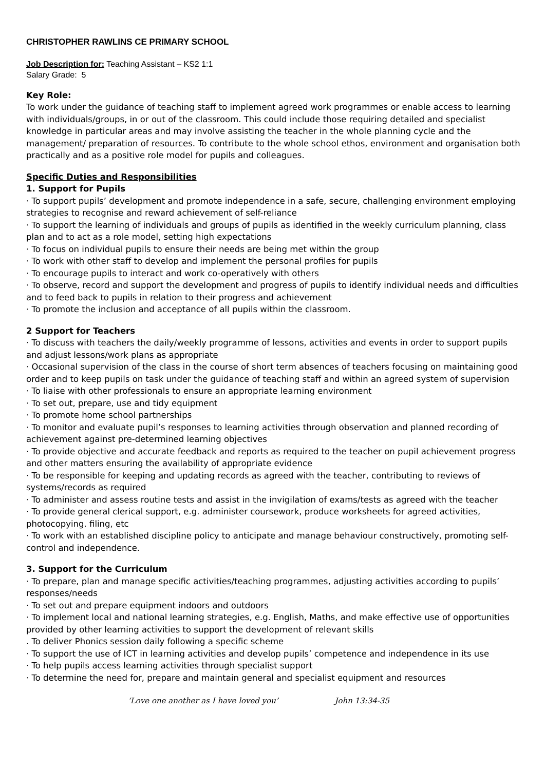CHRISTOPHER RAWLINS CE PRIMARY SCHOOL
Job Description for: Teaching Assistant – KS2 1:1
Salary Grade: 5
Key Role:
To work under the guidance of teaching staff to implement agreed work programmes or enable access to learning with individuals/groups, in or out of the classroom. This could include those requiring detailed and specialist knowledge in particular areas and may involve assisting the teacher in the whole planning cycle and the management/ preparation of resources. To contribute to the whole school ethos, environment and organisation both practically and as a positive role model for pupils and colleagues.
Specific Duties and Responsibilities
1. Support for Pupils
· To support pupils’ development and promote independence in a safe, secure, challenging environment employing strategies to recognise and reward achievement of self-reliance
· To support the learning of individuals and groups of pupils as identified in the weekly curriculum planning, class plan and to act as a role model, setting high expectations
· To focus on individual pupils to ensure their needs are being met within the group
· To work with other staff to develop and implement the personal profiles for pupils
· To encourage pupils to interact and work co-operatively with others
· To observe, record and support the development and progress of pupils to identify individual needs and difficulties and to feed back to pupils in relation to their progress and achievement
· To promote the inclusion and acceptance of all pupils within the classroom.
2 Support for Teachers
· To discuss with teachers the daily/weekly programme of lessons, activities and events in order to support pupils and adjust lessons/work plans as appropriate
· Occasional supervision of the class in the course of short term absences of teachers focusing on maintaining good order and to keep pupils on task under the guidance of teaching staff and within an agreed system of supervision
· To liaise with other professionals to ensure an appropriate learning environment
· To set out, prepare, use and tidy equipment
· To promote home school partnerships
· To monitor and evaluate pupil’s responses to learning activities through observation and planned recording of achievement against pre-determined learning objectives
· To provide objective and accurate feedback and reports as required to the teacher on pupil achievement progress and other matters ensuring the availability of appropriate evidence
· To be responsible for keeping and updating records as agreed with the teacher, contributing to reviews of systems/records as required
· To administer and assess routine tests and assist in the invigilation of exams/tests as agreed with the teacher
· To provide general clerical support, e.g. administer coursework, produce worksheets for agreed activities, photocopying. filing, etc
· To work with an established discipline policy to anticipate and manage behaviour constructively, promoting self-control and independence.
3. Support for the Curriculum
· To prepare, plan and manage specific activities/teaching programmes, adjusting activities according to pupils’ responses/needs
· To set out and prepare equipment indoors and outdoors
· To implement local and national learning strategies, e.g. English, Maths, and make effective use of opportunities provided by other learning activities to support the development of relevant skills
. To deliver Phonics session daily following a specific scheme
· To support the use of ICT in learning activities and develop pupils’ competence and independence in its use
· To help pupils access learning activities through specialist support
· To determine the need for, prepare and maintain general and specialist equipment and resources
‘Love one another as I have loved you’ John 13:34-35